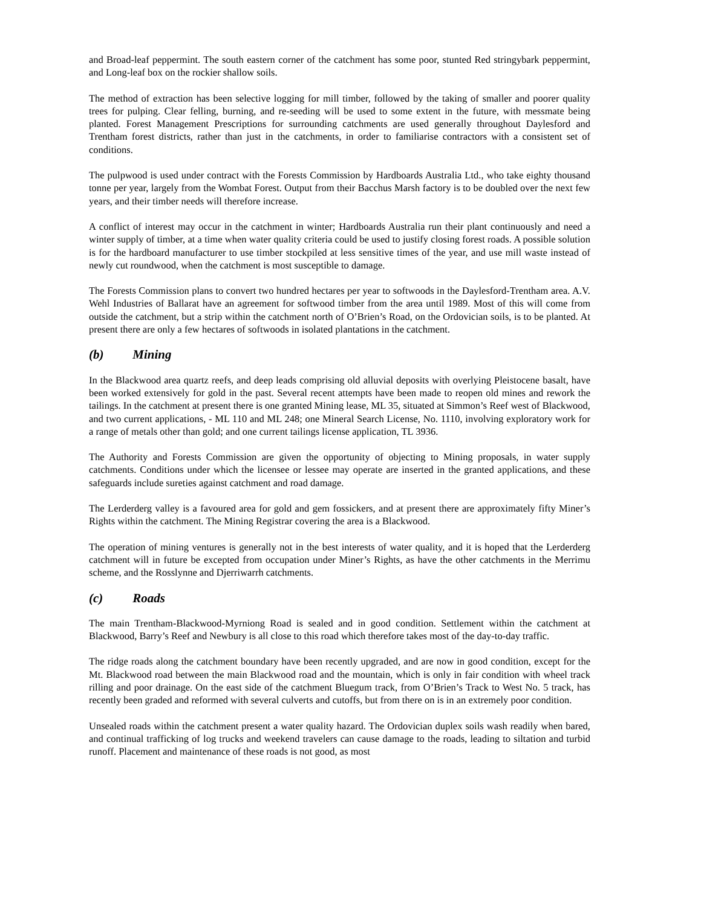and Broad-leaf peppermint. The south eastern corner of the catchment has some poor, stunted Red stringybark peppermint, and Long-leaf box on the rockier shallow soils.
The method of extraction has been selective logging for mill timber, followed by the taking of smaller and poorer quality trees for pulping. Clear felling, burning, and re-seeding will be used to some extent in the future, with messmate being planted. Forest Management Prescriptions for surrounding catchments are used generally throughout Daylesford and Trentham forest districts, rather than just in the catchments, in order to familiarise contractors with a consistent set of conditions.
The pulpwood is used under contract with the Forests Commission by Hardboards Australia Ltd., who take eighty thousand tonne per year, largely from the Wombat Forest. Output from their Bacchus Marsh factory is to be doubled over the next few years, and their timber needs will therefore increase.
A conflict of interest may occur in the catchment in winter; Hardboards Australia run their plant continuously and need a winter supply of timber, at a time when water quality criteria could be used to justify closing forest roads. A possible solution is for the hardboard manufacturer to use timber stockpiled at less sensitive times of the year, and use mill waste instead of newly cut roundwood, when the catchment is most susceptible to damage.
The Forests Commission plans to convert two hundred hectares per year to softwoods in the Daylesford-Trentham area. A.V. Wehl Industries of Ballarat have an agreement for softwood timber from the area until 1989. Most of this will come from outside the catchment, but a strip within the catchment north of O’Brien’s Road, on the Ordovician soils, is to be planted. At present there are only a few hectares of softwoods in isolated plantations in the catchment.
(b) Mining
In the Blackwood area quartz reefs, and deep leads comprising old alluvial deposits with overlying Pleistocene basalt, have been worked extensively for gold in the past. Several recent attempts have been made to reopen old mines and rework the tailings. In the catchment at present there is one granted Mining lease, ML 35, situated at Simmon’s Reef west of Blackwood, and two current applications, - ML 110 and ML 248; one Mineral Search License, No. 1110, involving exploratory work for a range of metals other than gold; and one current tailings license application, TL 3936.
The Authority and Forests Commission are given the opportunity of objecting to Mining proposals, in water supply catchments. Conditions under which the licensee or lessee may operate are inserted in the granted applications, and these safeguards include sureties against catchment and road damage.
The Lerderderg valley is a favoured area for gold and gem fossickers, and at present there are approximately fifty Miner’s Rights within the catchment. The Mining Registrar covering the area is a Blackwood.
The operation of mining ventures is generally not in the best interests of water quality, and it is hoped that the Lerderderg catchment will in future be excepted from occupation under Miner’s Rights, as have the other catchments in the Merrimu scheme, and the Rosslynne and Djerriwarrh catchments.
(c) Roads
The main Trentham-Blackwood-Myrniong Road is sealed and in good condition. Settlement within the catchment at Blackwood, Barry’s Reef and Newbury is all close to this road which therefore takes most of the day-to-day traffic.
The ridge roads along the catchment boundary have been recently upgraded, and are now in good condition, except for the Mt. Blackwood road between the main Blackwood road and the mountain, which is only in fair condition with wheel track rilling and poor drainage. On the east side of the catchment Bluegum track, from O’Brien’s Track to West No. 5 track, has recently been graded and reformed with several culverts and cutoffs, but from there on is in an extremely poor condition.
Unsealed roads within the catchment present a water quality hazard. The Ordovician duplex soils wash readily when bared, and continual trafficking of log trucks and weekend travelers can cause damage to the roads, leading to siltation and turbid runoff. Placement and maintenance of these roads is not good, as most